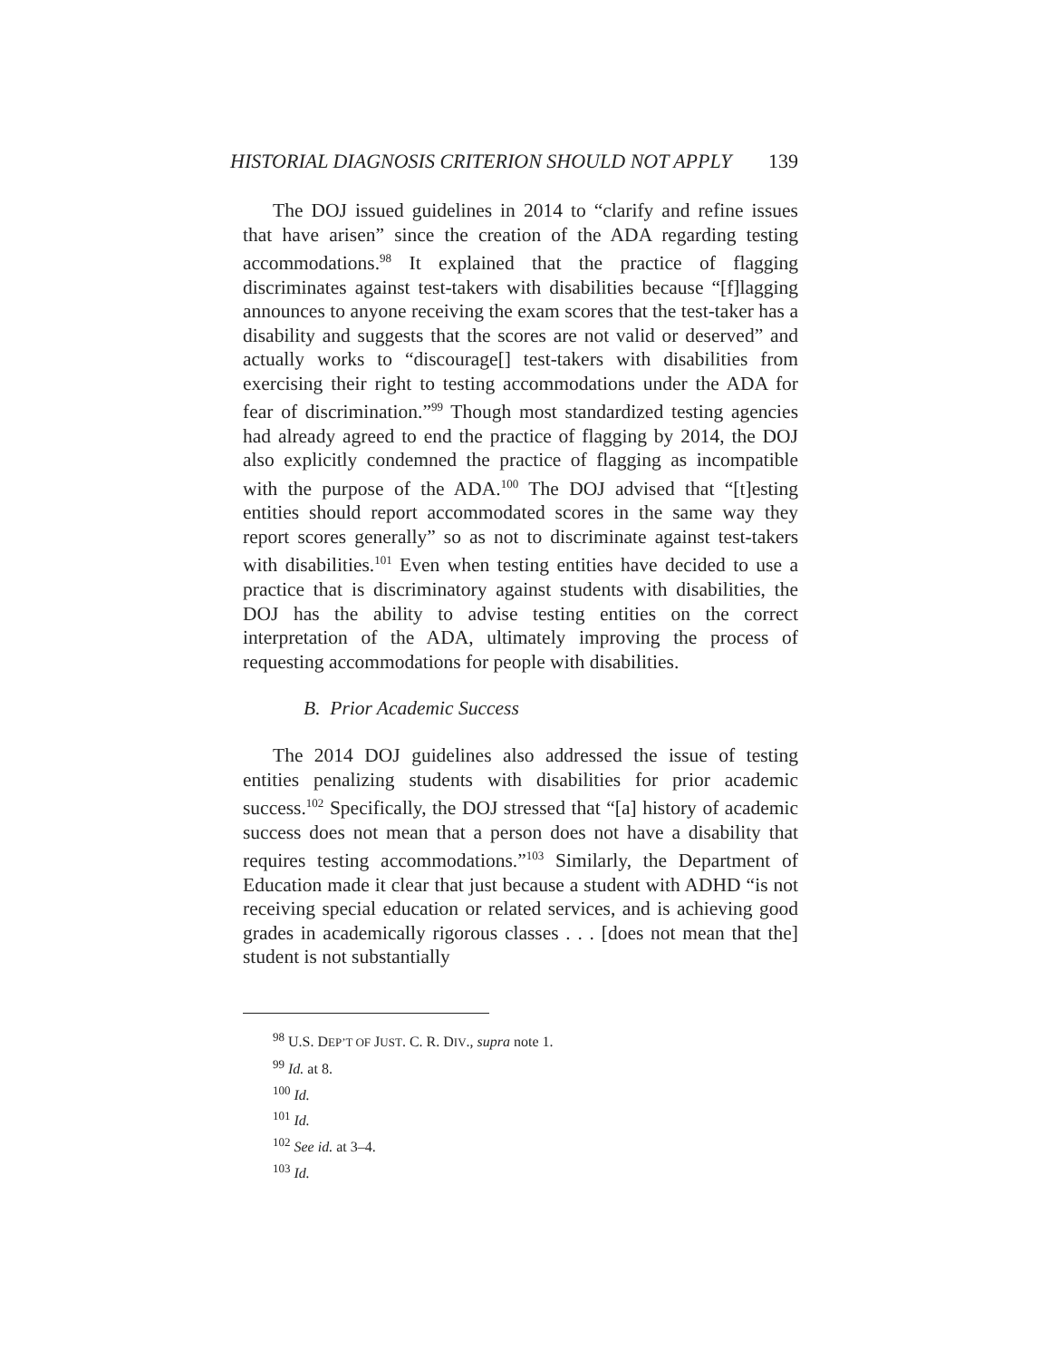HISTORIAL DIAGNOSIS CRITERION SHOULD NOT APPLY 139
The DOJ issued guidelines in 2014 to “clarify and refine issues that have arisen” since the creation of the ADA regarding testing accommodations.<sup>98</sup> It explained that the practice of flagging discriminates against test-takers with disabilities because “[f]lagging announces to anyone receiving the exam scores that the test-taker has a disability and suggests that the scores are not valid or deserved” and actually works to “discourage[] test-takers with disabilities from exercising their right to testing accommodations under the ADA for fear of discrimination.”<sup>99</sup> Though most standardized testing agencies had already agreed to end the practice of flagging by 2014, the DOJ also explicitly condemned the practice of flagging as incompatible with the purpose of the ADA.<sup>100</sup> The DOJ advised that “[t]esting entities should report accommodated scores in the same way they report scores generally” so as not to discriminate against test-takers with disabilities.<sup>101</sup> Even when testing entities have decided to use a practice that is discriminatory against students with disabilities, the DOJ has the ability to advise testing entities on the correct interpretation of the ADA, ultimately improving the process of requesting accommodations for people with disabilities.
B. Prior Academic Success
The 2014 DOJ guidelines also addressed the issue of testing entities penalizing students with disabilities for prior academic success.<sup>102</sup> Specifically, the DOJ stressed that “[a] history of academic success does not mean that a person does not have a disability that requires testing accommodations.”<sup>103</sup> Similarly, the Department of Education made it clear that just because a student with ADHD “is not receiving special education or related services, and is achieving good grades in academically rigorous classes . . . [does not mean that the] student is not substantially
<sup>98</sup> U.S. DEP’T OF JUST. C. R. DIV., supra note 1.
<sup>99</sup> Id. at 8.
<sup>100</sup> Id.
<sup>101</sup> Id.
<sup>102</sup> See id. at 3–4.
<sup>103</sup> Id.